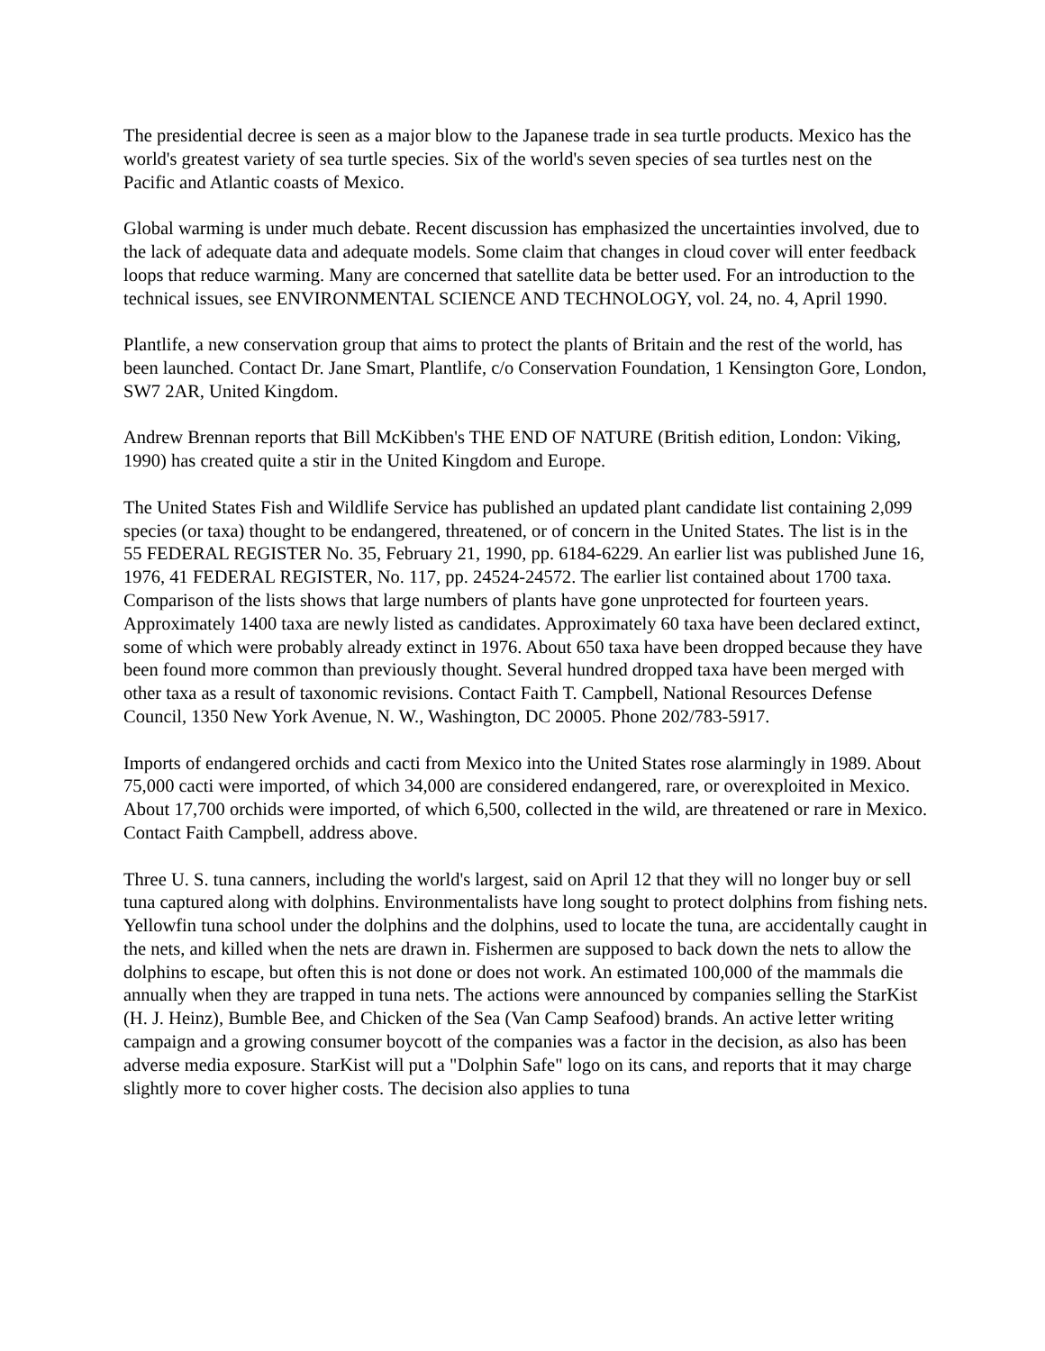The presidential decree is seen as a major blow to the Japanese trade in sea turtle products. Mexico has the world's greatest variety of sea turtle species. Six of the world's seven species of sea turtles nest on the Pacific and Atlantic coasts of Mexico.
Global warming is under much debate. Recent discussion has emphasized the uncertainties involved, due to the lack of adequate data and adequate models. Some claim that changes in cloud cover will enter feedback loops that reduce warming. Many are concerned that satellite data be better used. For an introduction to the technical issues, see ENVIRONMENTAL SCIENCE AND TECHNOLOGY, vol. 24, no. 4, April 1990.
Plantlife, a new conservation group that aims to protect the plants of Britain and the rest of the world, has been launched. Contact Dr. Jane Smart, Plantlife, c/o Conservation Foundation, 1 Kensington Gore, London, SW7 2AR, United Kingdom.
Andrew Brennan reports that Bill McKibben's THE END OF NATURE (British edition, London: Viking, 1990) has created quite a stir in the United Kingdom and Europe.
The United States Fish and Wildlife Service has published an updated plant candidate list containing 2,099 species (or taxa) thought to be endangered, threatened, or of concern in the United States. The list is in the 55 FEDERAL REGISTER No. 35, February 21, 1990, pp. 6184-6229. An earlier list was published June 16, 1976, 41 FEDERAL REGISTER, No. 117, pp. 24524-24572. The earlier list contained about 1700 taxa. Comparison of the lists shows that large numbers of plants have gone unprotected for fourteen years. Approximately 1400 taxa are newly listed as candidates. Approximately 60 taxa have been declared extinct, some of which were probably already extinct in 1976. About 650 taxa have been dropped because they have been found more common than previously thought. Several hundred dropped taxa have been merged with other taxa as a result of taxonomic revisions. Contact Faith T. Campbell, National Resources Defense Council, 1350 New York Avenue, N. W., Washington, DC 20005. Phone 202/783-5917.
Imports of endangered orchids and cacti from Mexico into the United States rose alarmingly in 1989. About 75,000 cacti were imported, of which 34,000 are considered endangered, rare, or overexploited in Mexico. About 17,700 orchids were imported, of which 6,500, collected in the wild, are threatened or rare in Mexico. Contact Faith Campbell, address above.
Three U. S. tuna canners, including the world's largest, said on April 12 that they will no longer buy or sell tuna captured along with dolphins. Environmentalists have long sought to protect dolphins from fishing nets. Yellowfin tuna school under the dolphins and the dolphins, used to locate the tuna, are accidentally caught in the nets, and killed when the nets are drawn in. Fishermen are supposed to back down the nets to allow the dolphins to escape, but often this is not done or does not work. An estimated 100,000 of the mammals die annually when they are trapped in tuna nets. The actions were announced by companies selling the StarKist (H. J. Heinz), Bumble Bee, and Chicken of the Sea (Van Camp Seafood) brands. An active letter writing campaign and a growing consumer boycott of the companies was a factor in the decision, as also has been adverse media exposure. StarKist will put a "Dolphin Safe" logo on its cans, and reports that it may charge slightly more to cover higher costs. The decision also applies to tuna